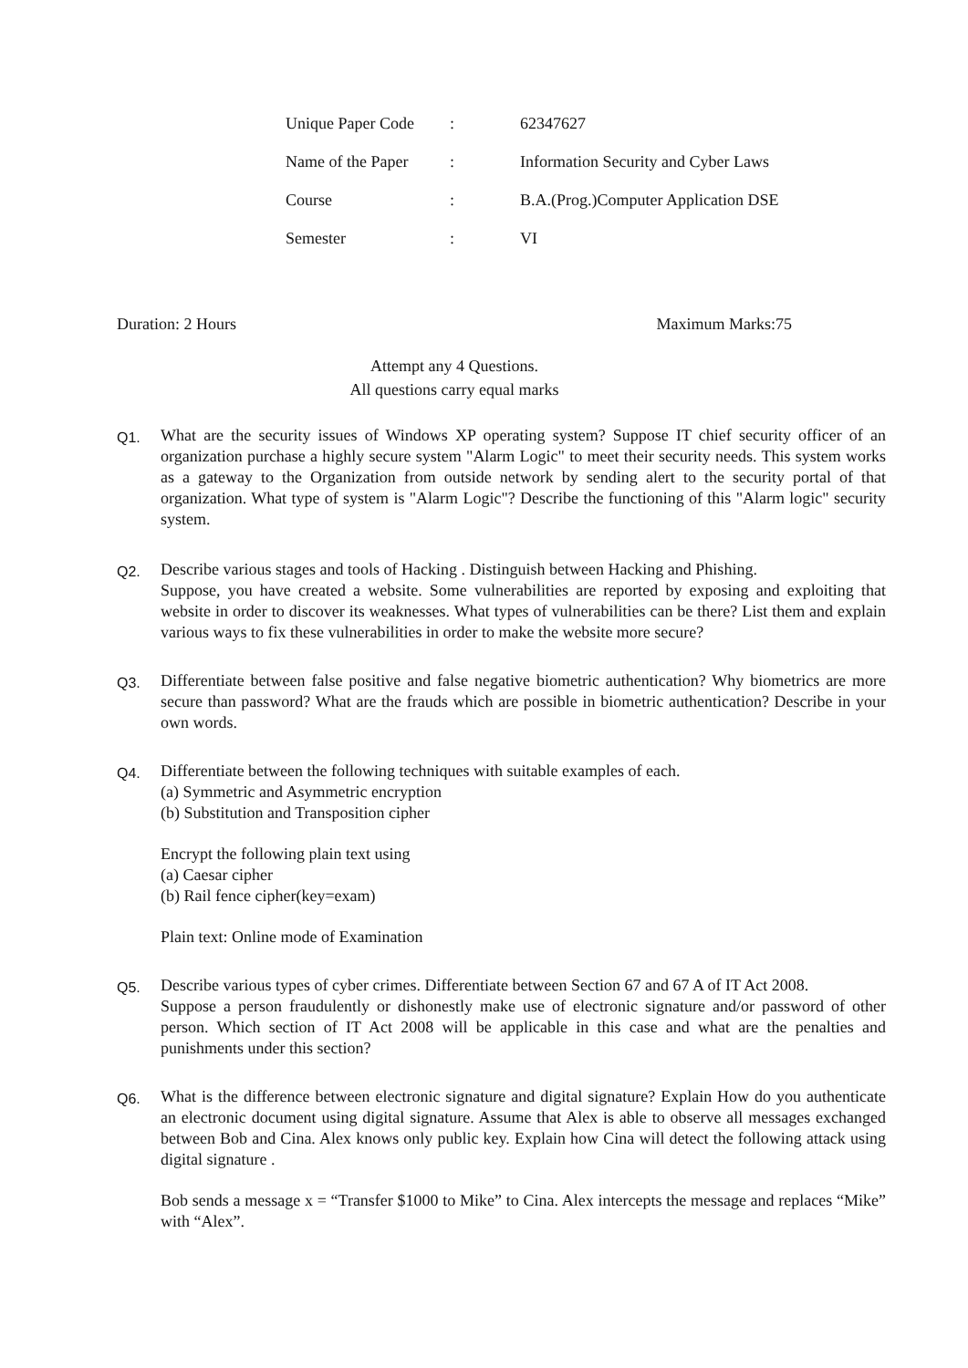| Unique Paper Code | : | 62347627 |
| Name of the Paper | : | Information Security and Cyber Laws |
| Course | : | B.A.(Prog.)Computer Application DSE |
| Semester | : | VI |
Duration: 2 Hours Maximum Marks:75
Attempt any 4 Questions.
All questions carry equal marks
Q1. What are the security issues of Windows XP operating system? Suppose IT chief security officer of an organization purchase a highly secure system "Alarm Logic" to meet their security needs. This system works as a gateway to the Organization from outside network by sending alert to the security portal of that organization. What type of system is "Alarm Logic"? Describe the functioning of this "Alarm logic" security system.
Q2. Describe various stages and tools of Hacking . Distinguish between Hacking and Phishing.
Suppose, you have created a website. Some vulnerabilities are reported by exposing and exploiting that website in order to discover its weaknesses. What types of vulnerabilities can be there? List them and explain various ways to fix these vulnerabilities in order to make the website more secure?
Q3. Differentiate between false positive and false negative biometric authentication? Why biometrics are more secure than password? What are the frauds which are possible in biometric authentication? Describe in your own words.
Q4. Differentiate between the following techniques with suitable examples of each.
(a) Symmetric and Asymmetric encryption
(b) Substitution and Transposition cipher
Encrypt the following plain text using
(a) Caesar cipher
(b) Rail fence cipher(key=exam)
Plain text: Online mode of Examination
Q5. Describe various types of cyber crimes. Differentiate between Section 67 and 67 A of IT Act 2008.
Suppose a person fraudulently or dishonestly make use of electronic signature and/or password of other person. Which section of IT Act 2008 will be applicable in this case and what are the penalties and punishments under this section?
Q6. What is the difference between electronic signature and digital signature? Explain How do you authenticate an electronic document using digital signature. Assume that Alex is able to observe all messages exchanged between Bob and Cina. Alex knows only public key. Explain how Cina will detect the following attack using digital signature .
Bob sends a message x = “Transfer $1000 to Mike” to Cina. Alex intercepts the message and replaces “Mike” with “Alex”.